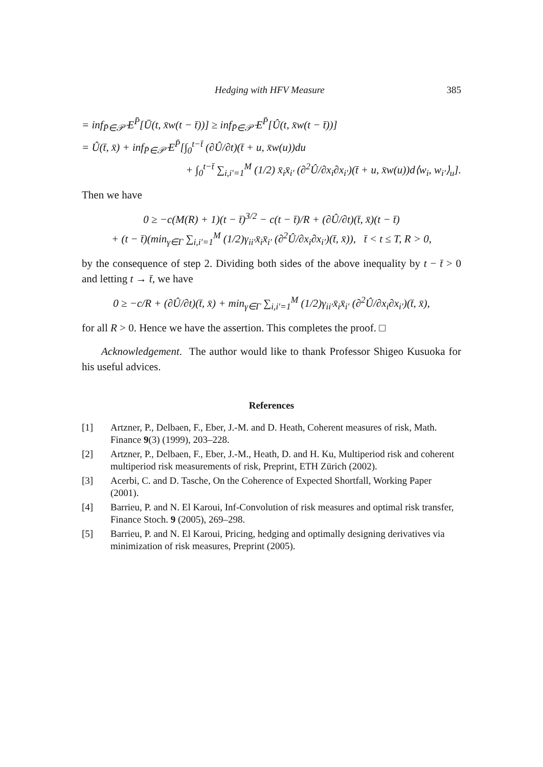Hedging with HFV Measure 385
= inf<sub>P̄∈𝒫̄</sub> E<sup>P̄</sup>[Ū(t, x̄w(t − t̄))] ≥ inf<sub>P̄∈𝒫̄</sub> E<sup>P̄</sup>[Û(t, x̄w(t − t̄))]
= Û(t̄, x̄) + inf<sub>P̄∈𝒫̄</sub> E<sup>P̄</sup>[∫<sub>0</sub><sup>t−t̄</sup> (∂Û/∂t)(t̄ + u, x̄w(u))du
+ ∫<sub>0</sub><sup>t−t̄</sup> ∑<sub>i,i′=1</sub><sup>M</sup> (1/2) x̄<sub>i</sub>x̄<sub>i′</sub> (∂<sup>2</sup>Û/∂x<sub>i</sub>∂x<sub>i′</sub>)(t̄ + u, x̄w(u))d⟨w<sub>i</sub>, w<sub>i′</sub>⟩<sub>u</sub>].
Then we have
0 ≥ −c(M(R) + 1)(t − t̄)<sup>3/2</sup> − c(t − t̄)/R + (∂Û/∂t)(t̄, x̄)(t − t̄)
+ (t − t̄)(min<sub>γ∈Γ</sub> ∑<sub>i,i′=1</sub><sup>M</sup> (1/2)γ<sub>ii′</sub>x̄<sub>i</sub>x̄<sub>i′</sub> (∂<sup>2</sup>Û/∂x<sub>i</sub>∂x<sub>i′</sub>)(t̄, x̄)), t̄ < t ≤ T, R > 0,
by the consequence of step 2. Dividing both sides of the above inequality by t − t̄ > 0 and letting t → t̄, we have
0 ≥ −c/R + (∂Û/∂t)(t̄, x̄) + min<sub>γ∈Γ</sub> ∑<sub>i,i′=1</sub><sup>M</sup> (1/2)γ<sub>ii′</sub>x̄<sub>i</sub>x̄<sub>i′</sub> (∂<sup>2</sup>Û/∂x<sub>i</sub>∂x<sub>i′</sub>)(t̄, x̄),
for all R > 0. Hence we have the assertion. This completes the proof. □
Acknowledgement. The author would like to thank Professor Shigeo Kusuoka for his useful advices.
References
[1] Artzner, P., Delbaen, F., Eber, J.-M. and D. Heath, Coherent measures of risk, Math. Finance 9(3) (1999), 203–228.
[2] Artzner, P., Delbaen, F., Eber, J.-M., Heath, D. and H. Ku, Multiperiod risk and coherent multiperiod risk measurements of risk, Preprint, ETH Zürich (2002).
[3] Acerbi, C. and D. Tasche, On the Coherence of Expected Shortfall, Working Paper (2001).
[4] Barrieu, P. and N. El Karoui, Inf-Convolution of risk measures and optimal risk transfer, Finance Stoch. 9 (2005), 269–298.
[5] Barrieu, P. and N. El Karoui, Pricing, hedging and optimally designing derivatives via minimization of risk measures, Preprint (2005).